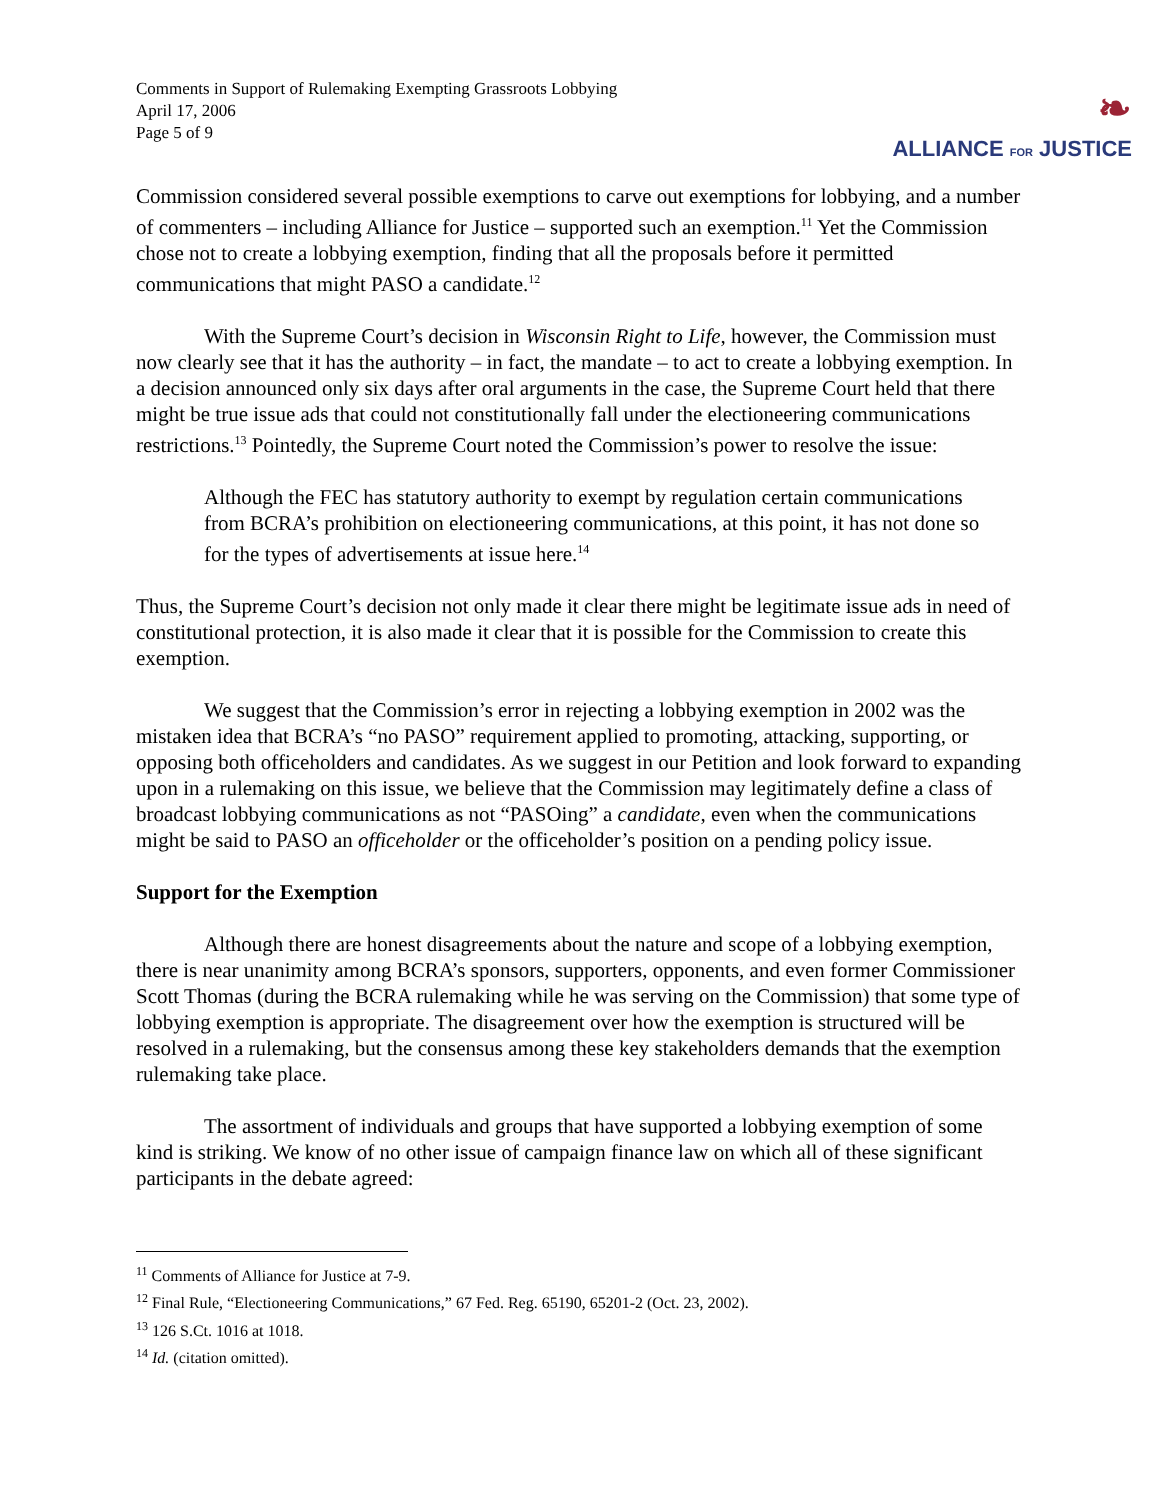Comments in Support of Rulemaking Exempting Grassroots Lobbying
April 17, 2006
Page 5 of 9
❧
ALLIANCE FOR JUSTICE
Commission considered several possible exemptions to carve out exemptions for lobbying, and a number of commenters – including Alliance for Justice – supported such an exemption.<sup>11</sup> Yet the Commission chose not to create a lobbying exemption, finding that all the proposals before it permitted communications that might PASO a candidate.<sup>12</sup>
With the Supreme Court’s decision in Wisconsin Right to Life, however, the Commission must now clearly see that it has the authority – in fact, the mandate – to act to create a lobbying exemption. In a decision announced only six days after oral arguments in the case, the Supreme Court held that there might be true issue ads that could not constitutionally fall under the electioneering communications restrictions.<sup>13</sup> Pointedly, the Supreme Court noted the Commission’s power to resolve the issue:
Although the FEC has statutory authority to exempt by regulation certain communications from BCRA’s prohibition on electioneering communications, at this point, it has not done so for the types of advertisements at issue here.<sup>14</sup>
Thus, the Supreme Court’s decision not only made it clear there might be legitimate issue ads in need of constitutional protection, it is also made it clear that it is possible for the Commission to create this exemption.
We suggest that the Commission’s error in rejecting a lobbying exemption in 2002 was the mistaken idea that BCRA’s “no PASO” requirement applied to promoting, attacking, supporting, or opposing both officeholders and candidates. As we suggest in our Petition and look forward to expanding upon in a rulemaking on this issue, we believe that the Commission may legitimately define a class of broadcast lobbying communications as not “PASOing” a candidate, even when the communications might be said to PASO an officeholder or the officeholder’s position on a pending policy issue.
Support for the Exemption
Although there are honest disagreements about the nature and scope of a lobbying exemption, there is near unanimity among BCRA’s sponsors, supporters, opponents, and even former Commissioner Scott Thomas (during the BCRA rulemaking while he was serving on the Commission) that some type of lobbying exemption is appropriate. The disagreement over how the exemption is structured will be resolved in a rulemaking, but the consensus among these key stakeholders demands that the exemption rulemaking take place.
The assortment of individuals and groups that have supported a lobbying exemption of some kind is striking. We know of no other issue of campaign finance law on which all of these significant participants in the debate agreed:
<sup>11</sup> Comments of Alliance for Justice at 7-9.
<sup>12</sup> Final Rule, “Electioneering Communications,” 67 Fed. Reg. 65190, 65201-2 (Oct. 23, 2002).
<sup>13</sup> 126 S.Ct. 1016 at 1018.
<sup>14</sup> Id. (citation omitted).